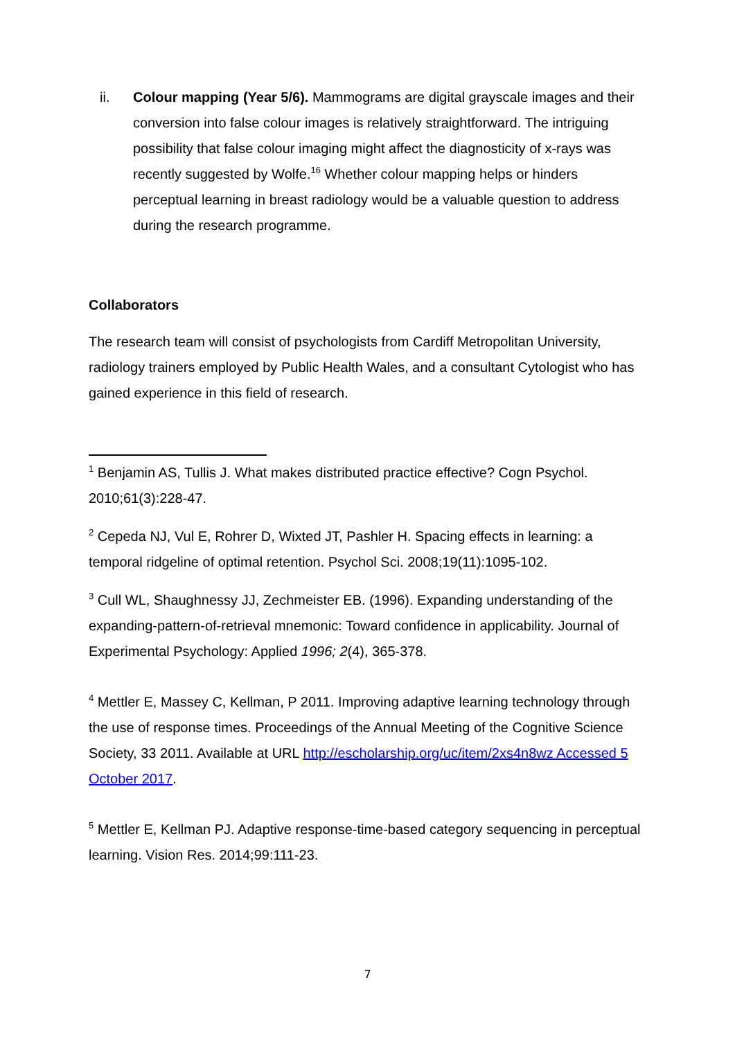ii. Colour mapping (Year 5/6). Mammograms are digital grayscale images and their conversion into false colour images is relatively straightforward. The intriguing possibility that false colour imaging might affect the diagnosticity of x-rays was recently suggested by Wolfe.<sup>16</sup> Whether colour mapping helps or hinders perceptual learning in breast radiology would be a valuable question to address during the research programme.
Collaborators
The research team will consist of psychologists from Cardiff Metropolitan University, radiology trainers employed by Public Health Wales, and a consultant Cytologist who has gained experience in this field of research.
<sup>1</sup> Benjamin AS, Tullis J. What makes distributed practice effective? Cogn Psychol. 2010;61(3):228-47.
<sup>2</sup> Cepeda NJ, Vul E, Rohrer D, Wixted JT, Pashler H. Spacing effects in learning: a temporal ridgeline of optimal retention. Psychol Sci. 2008;19(11):1095-102.
<sup>3</sup> Cull WL, Shaughnessy JJ, Zechmeister EB. (1996). Expanding understanding of the expanding-pattern-of-retrieval mnemonic: Toward confidence in applicability. Journal of Experimental Psychology: Applied 1996; 2(4), 365-378.
<sup>4</sup> Mettler E, Massey C, Kellman, P 2011. Improving adaptive learning technology through the use of response times. Proceedings of the Annual Meeting of the Cognitive Science Society, 33 2011. Available at URL http://escholarship.org/uc/item/2xs4n8wz Accessed 5 October 2017.
<sup>5</sup> Mettler E, Kellman PJ. Adaptive response-time-based category sequencing in perceptual learning. Vision Res. 2014;99:111-23.
7